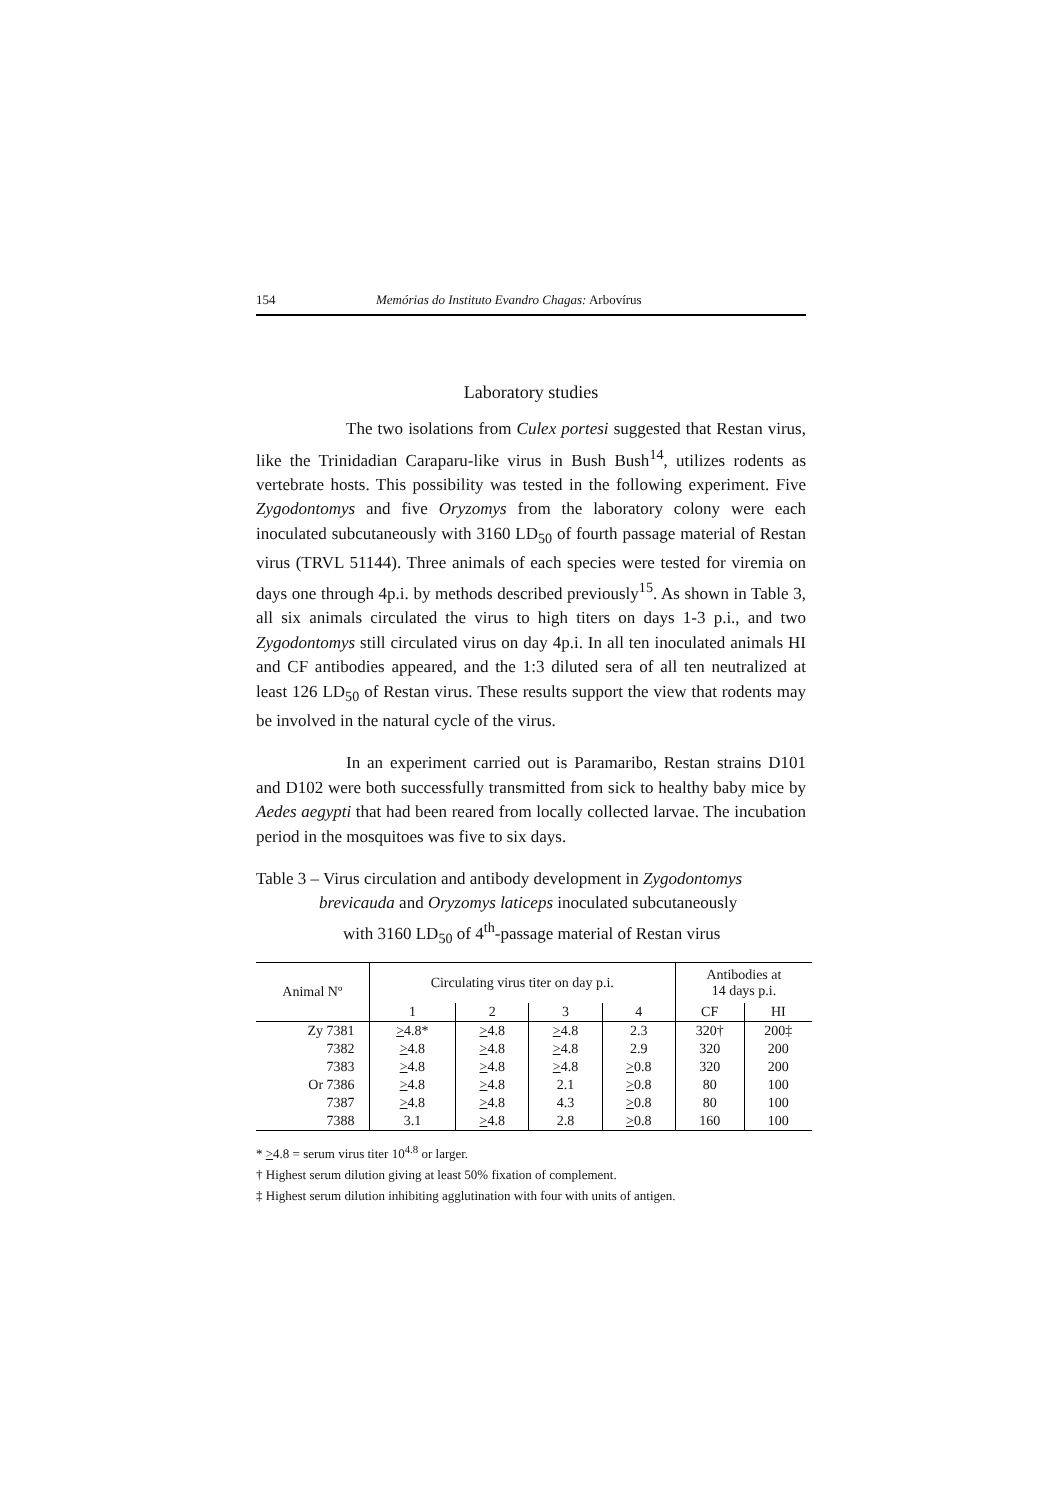154 Memórias do Instituto Evandro Chagas: Arbovírus
Laboratory studies
The two isolations from Culex portesi suggested that Restan virus, like the Trinidadian Caraparu-like virus in Bush Bush<sup>14</sup>, utilizes rodents as vertebrate hosts. This possibility was tested in the following experiment. Five Zygodontomys and five Oryzomys from the laboratory colony were each inoculated subcutaneously with 3160 LD<sub>50</sub> of fourth passage material of Restan virus (TRVL 51144). Three animals of each species were tested for viremia on days one through 4p.i. by methods described previously<sup>15</sup>. As shown in Table 3, all six animals circulated the virus to high titers on days 1-3 p.i., and two Zygodontomys still circulated virus on day 4p.i. In all ten inoculated animals HI and CF antibodies appeared, and the 1:3 diluted sera of all ten neutralized at least 126 LD<sub>50</sub> of Restan virus. These results support the view that rodents may be involved in the natural cycle of the virus.
In an experiment carried out is Paramaribo, Restan strains D101 and D102 were both successfully transmitted from sick to healthy baby mice by Aedes aegypti that had been reared from locally collected larvae. The incubation period in the mosquitoes was five to six days.
Table 3 – Virus circulation and antibody development in Zygodontomys
brevicauda and Oryzomys laticeps inoculated subcutaneously
with 3160 LD<sub>50</sub> of 4<sup>th</sup>-passage material of Restan virus
| Animal Nº | Circulating virus titer on day p.i. | | | | Antibodies at 14 days p.i. | |
| --- | --- | --- | --- | --- | --- | --- |
| | 1 | 2 | 3 | 4 | CF | HI |
| Zy 7381 | > 4.8* | > 4.8 | > 4.8 | 2.3 | 320† | 200‡ |
| 7382 | > 4.8 | > 4.8 | > 4.8 | 2.9 | 320 | 200 |
| 7383 | > 4.8 | > 4.8 | > 4.8 | > 0.8 | 320 | 200 |
| Or 7386 | > 4.8 | > 4.8 | 2.1 | > 0.8 | 80 | 100 |
| 7387 | > 4.8 | > 4.8 | 4.3 | > 0.8 | 80 | 100 |
| 7388 | 3.1 | > 4.8 | 2.8 | > 0.8 | 160 | 100 |
* >4.8 = serum virus titer 10<sup>4.8</sup> or larger.
† Highest serum dilution giving at least 50% fixation of complement.
‡ Highest serum dilution inhibiting agglutination with four with units of antigen.